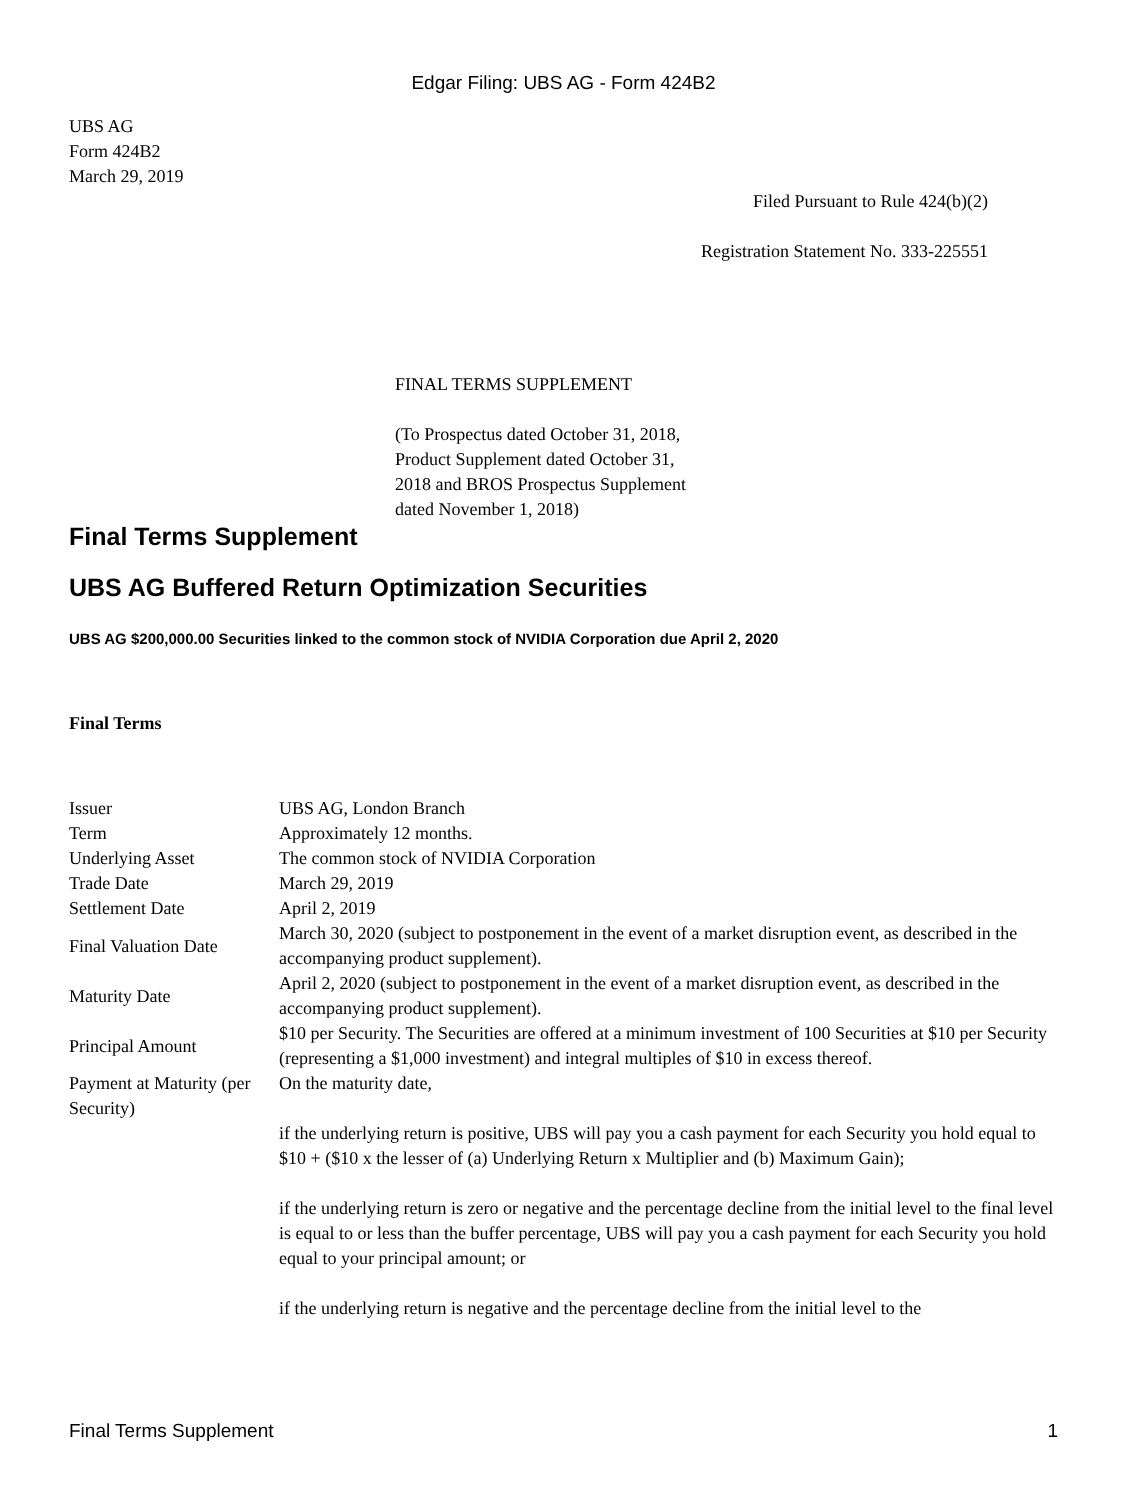Edgar Filing: UBS AG - Form 424B2
UBS AG
Form 424B2
March 29, 2019
Filed Pursuant to Rule 424(b)(2)
Registration Statement No. 333-225551
FINAL TERMS SUPPLEMENT
(To Prospectus dated October 31, 2018, Product Supplement dated October 31, 2018 and BROS Prospectus Supplement dated November 1, 2018)
Final Terms Supplement
UBS AG Buffered Return Optimization Securities
UBS AG $200,000.00 Securities linked to the common stock of NVIDIA Corporation due April 2, 2020
Final Terms
| Issuer | UBS AG, London Branch |
| Term | Approximately 12 months. |
| Underlying Asset | The common stock of NVIDIA Corporation |
| Trade Date | March 29, 2019 |
| Settlement Date | April 2, 2019 |
| Final Valuation Date | March 30, 2020 (subject to postponement in the event of a market disruption event, as described in the accompanying product supplement). |
| Maturity Date | April 2, 2020 (subject to postponement in the event of a market disruption event, as described in the accompanying product supplement). |
| Principal Amount | $10 per Security. The Securities are offered at a minimum investment of 100 Securities at $10 per Security (representing a $1,000 investment) and integral multiples of $10 in excess thereof. |
| Payment at Maturity (per Security) | On the maturity date, if the underlying return is positive, UBS will pay you a cash payment for each Security you hold equal to $10 + ($10 x the lesser of (a) Underlying Return x Multiplier and (b) Maximum Gain); if the underlying return is zero or negative and the percentage decline from the initial level to the final level is equal to or less than the buffer percentage, UBS will pay you a cash payment for each Security you hold equal to your principal amount; or if the underlying return is negative and the percentage decline from the initial level to the |
Final Terms Supplement 1